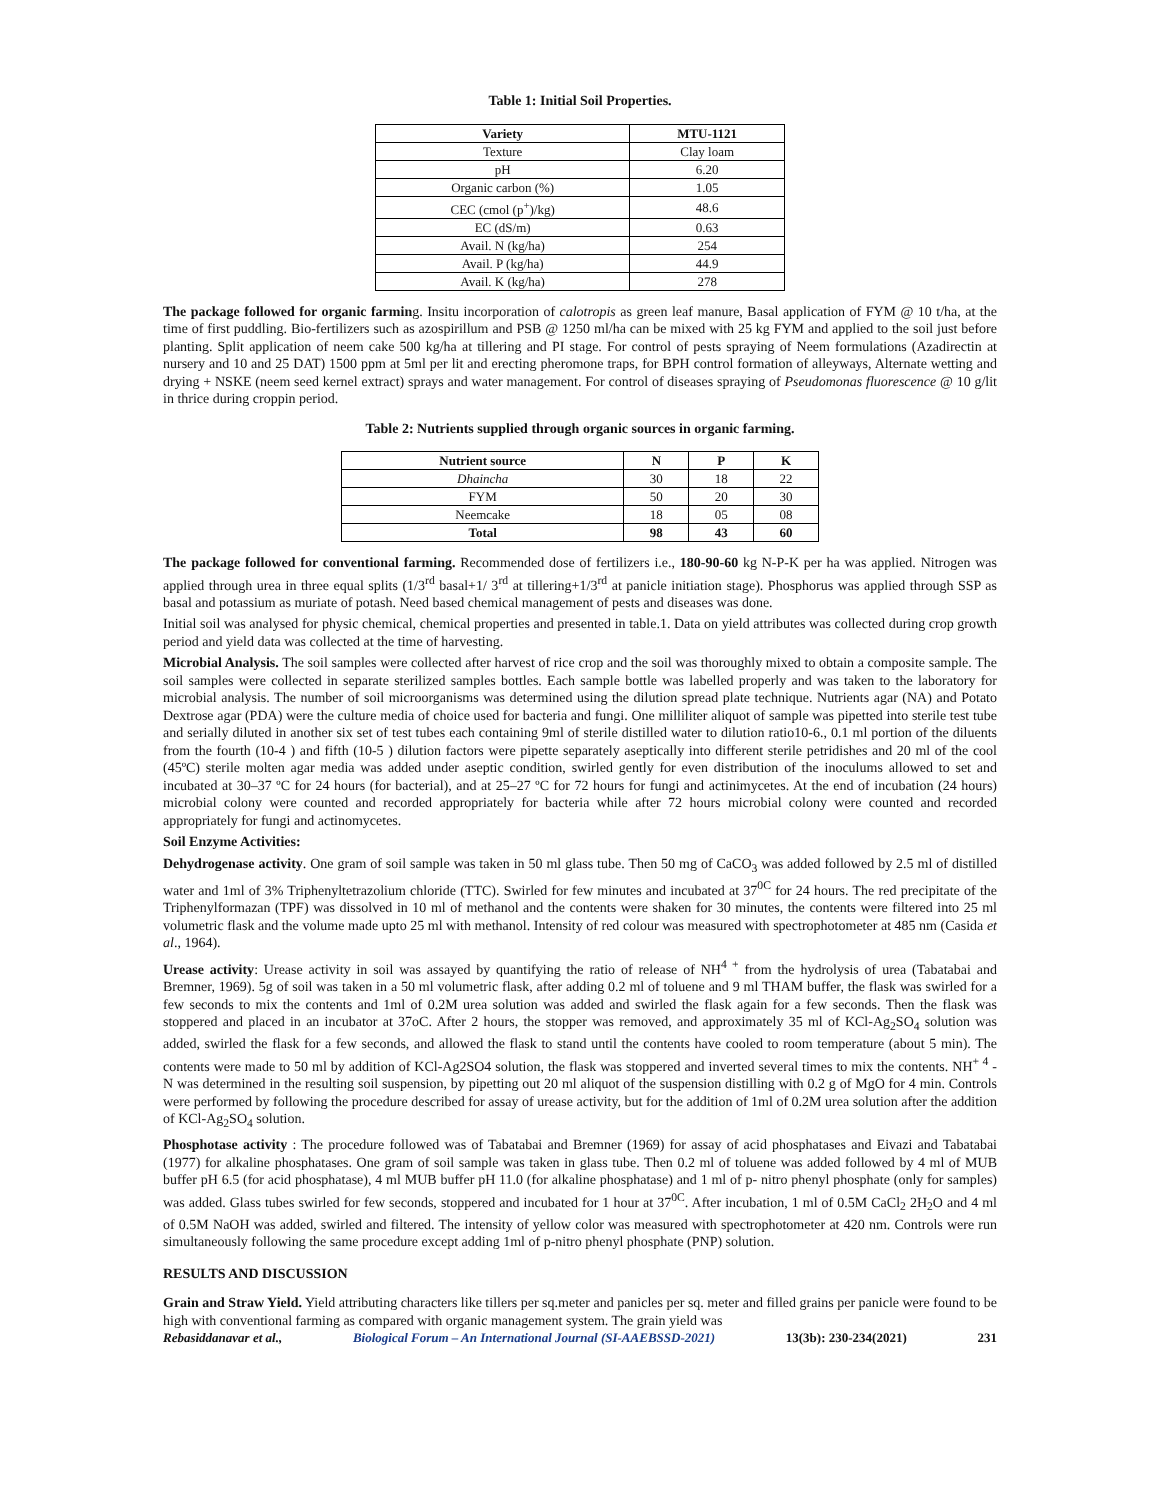Table 1: Initial Soil Properties.
| Variety | MTU-1121 |
| --- | --- |
| Texture | Clay loam |
| pH | 6.20 |
| Organic carbon (%) | 1.05 |
| CEC (cmol (p<sup>+</sup>)/kg) | 48.6 |
| EC (dS/m) | 0.63 |
| Avail. N (kg/ha) | 254 |
| Avail. P (kg/ha) | 44.9 |
| Avail. K (kg/ha) | 278 |
The package followed for organic farming. Insitu incorporation of calotropis as green leaf manure, Basal application of FYM @ 10 t/ha, at the time of first puddling. Bio-fertilizers such as azospirillum and PSB @ 1250 ml/ha can be mixed with 25 kg FYM and applied to the soil just before planting. Split application of neem cake 500 kg/ha at tillering and PI stage. For control of pests spraying of Neem formulations (Azadirectin at nursery and 10 and 25 DAT) 1500 ppm at 5ml per lit and erecting pheromone traps, for BPH control formation of alleyways, Alternate wetting and drying + NSKE (neem seed kernel extract) sprays and water management. For control of diseases spraying of Pseudomonas fluorescence @ 10 g/lit in thrice during croppin period.
Table 2: Nutrients supplied through organic sources in organic farming.
| Nutrient source | N | P | K |
| --- | --- | --- | --- |
| Dhaincha | 30 | 18 | 22 |
| FYM | 50 | 20 | 30 |
| Neemcake | 18 | 05 | 08 |
| Total | 98 | 43 | 60 |
The package followed for conventional farming. Recommended dose of fertilizers i.e., 180-90-60 kg N-P-K per ha was applied. Nitrogen was applied through urea in three equal splits (1/3<sup>rd</sup> basal+1/ 3<sup>rd</sup> at tillering+1/3<sup>rd</sup> at panicle initiation stage). Phosphorus was applied through SSP as basal and potassium as muriate of potash. Need based chemical management of pests and diseases was done.
Initial soil was analysed for physic chemical, chemical properties and presented in table.1. Data on yield attributes was collected during crop growth period and yield data was collected at the time of harvesting.
Microbial Analysis. The soil samples were collected after harvest of rice crop and the soil was thoroughly mixed to obtain a composite sample. The soil samples were collected in separate sterilized samples bottles. Each sample bottle was labelled properly and was taken to the laboratory for microbial analysis. The number of soil microorganisms was determined using the dilution spread plate technique. Nutrients agar (NA) and Potato Dextrose agar (PDA) were the culture media of choice used for bacteria and fungi. One milliliter aliquot of sample was pipetted into sterile test tube and serially diluted in another six set of test tubes each containing 9ml of sterile distilled water to dilution ratio10-6., 0.1 ml portion of the diluents from the fourth (10-4 ) and fifth (10-5 ) dilution factors were pipette separately aseptically into different sterile petridishes and 20 ml of the cool (45ºC) sterile molten agar media was added under aseptic condition, swirled gently for even distribution of the inoculums allowed to set and incubated at 30–37 ºC for 24 hours (for bacterial), and at 25–27 ºC for 72 hours for fungi and actinimycetes. At the end of incubation (24 hours) microbial colony were counted and recorded appropriately for bacteria while after 72 hours microbial colony were counted and recorded appropriately for fungi and actinomycetes.
Soil Enzyme Activities:
Dehydrogenase activity. One gram of soil sample was taken in 50 ml glass tube. Then 50 mg of CaCO<sub>3</sub> was added followed by 2.5 ml of distilled water and 1ml of 3% Triphenyltetrazolium chloride (TTC). Swirled for few minutes and incubated at 37<sup>0C</sup> for 24 hours. The red precipitate of the Triphenylformazan (TPF) was dissolved in 10 ml of methanol and the contents were shaken for 30 minutes, the contents were filtered into 25 ml volumetric flask and the volume made upto 25 ml with methanol. Intensity of red colour was measured with spectrophotometer at 485 nm (Casida et al., 1964).
Urease activity: Urease activity in soil was assayed by quantifying the ratio of release of NH<sup>4 +</sup> from the hydrolysis of urea (Tabatabai and Bremner, 1969). 5g of soil was taken in a 50 ml volumetric flask, after adding 0.2 ml of toluene and 9 ml THAM buffer, the flask was swirled for a few seconds to mix the contents and 1ml of 0.2M urea solution was added and swirled the flask again for a few seconds. Then the flask was stoppered and placed in an incubator at 37oC. After 2 hours, the stopper was removed, and approximately 35 ml of KCl-Ag<sub>2</sub>SO<sub>4</sub> solution was added, swirled the flask for a few seconds, and allowed the flask to stand until the contents have cooled to room temperature (about 5 min). The contents were made to 50 ml by addition of KCl-Ag2SO4 solution, the flask was stoppered and inverted several times to mix the contents. NH<sup>+ 4</sup> - N was determined in the resulting soil suspension, by pipetting out 20 ml aliquot of the suspension distilling with 0.2 g of MgO for 4 min. Controls were performed by following the procedure described for assay of urease activity, but for the addition of 1ml of 0.2M urea solution after the addition of KCl-Ag<sub>2</sub>SO<sub>4</sub> solution.
Phosphotase activity : The procedure followed was of Tabatabai and Bremner (1969) for assay of acid phosphatases and Eivazi and Tabatabai (1977) for alkaline phosphatases. One gram of soil sample was taken in glass tube. Then 0.2 ml of toluene was added followed by 4 ml of MUB buffer pH 6.5 (for acid phosphatase), 4 ml MUB buffer pH 11.0 (for alkaline phosphatase) and 1 ml of p- nitro phenyl phosphate (only for samples) was added. Glass tubes swirled for few seconds, stoppered and incubated for 1 hour at 37<sup>0C</sup>. After incubation, 1 ml of 0.5M CaCl<sub>2</sub> 2H<sub>2</sub>O and 4 ml of 0.5M NaOH was added, swirled and filtered. The intensity of yellow color was measured with spectrophotometer at 420 nm. Controls were run simultaneously following the same procedure except adding 1ml of p-nitro phenyl phosphate (PNP) solution.
RESULTS AND DISCUSSION
Grain and Straw Yield. Yield attributing characters like tillers per sq.meter and panicles per sq. meter and filled grains per panicle were found to be high with conventional farming as compared with organic management system. The grain yield was
Rebasiddanavar et al., Biological Forum – An International Journal (SI-AAEBSSD-2021) 13(3b): 230-234(2021) 231